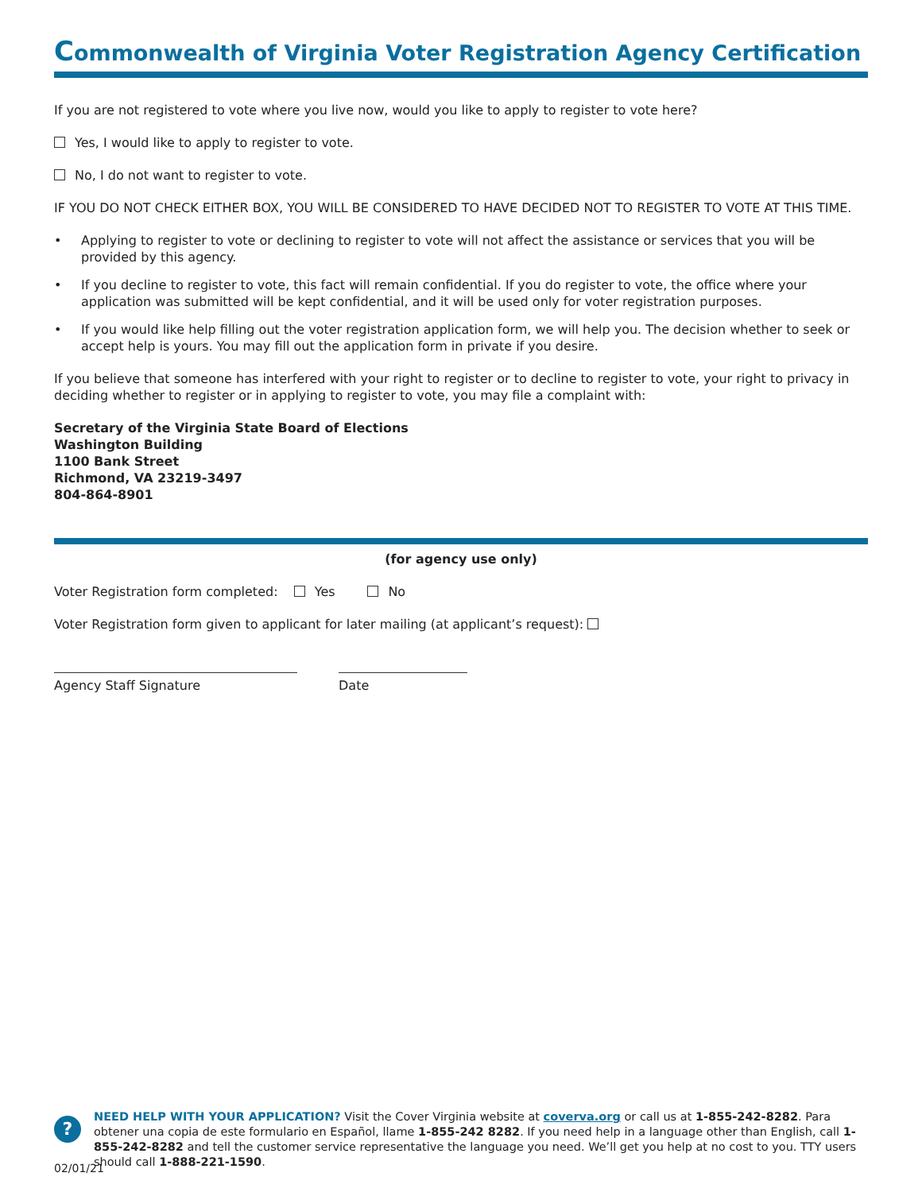Commonwealth of Virginia Voter Registration Agency Certification
If you are not registered to vote where you live now, would you like to apply to register to vote here?
Yes, I would like to apply to register to vote.
No, I do not want to register to vote.
IF YOU DO NOT CHECK EITHER BOX, YOU WILL BE CONSIDERED TO HAVE DECIDED NOT TO REGISTER TO VOTE AT THIS TIME.
• Applying to register to vote or declining to register to vote will not affect the assistance or services that you will be provided by this agency.
• If you decline to register to vote, this fact will remain confidential. If you do register to vote, the office where your application was submitted will be kept confidential, and it will be used only for voter registration purposes.
• If you would like help filling out the voter registration application form, we will help you. The decision whether to seek or accept help is yours. You may fill out the application form in private if you desire.
If you believe that someone has interfered with your right to register or to decline to register to vote, your right to privacy in deciding whether to register or in applying to register to vote, you may file a complaint with:
Secretary of the Virginia State Board of Elections
Washington Building
1100 Bank Street
Richmond, VA 23219-3497
804-864-8901
(for agency use only)
Voter Registration form completed: Yes No
Voter Registration form given to applicant for later mailing (at applicant’s request):
Agency Staff Signature Date
?
NEED HELP WITH YOUR APPLICATION? Visit the Cover Virginia website at coverva.org or call us at 1-855-242-8282. Para obtener una copia de este formulario en Español, llame 1-855-242 8282. If you need help in a language other than English, call 1-855-242-8282 and tell the customer service representative the language you need. We’ll get you help at no cost to you. TTY users should call 1-888-221-1590.
02/01/21